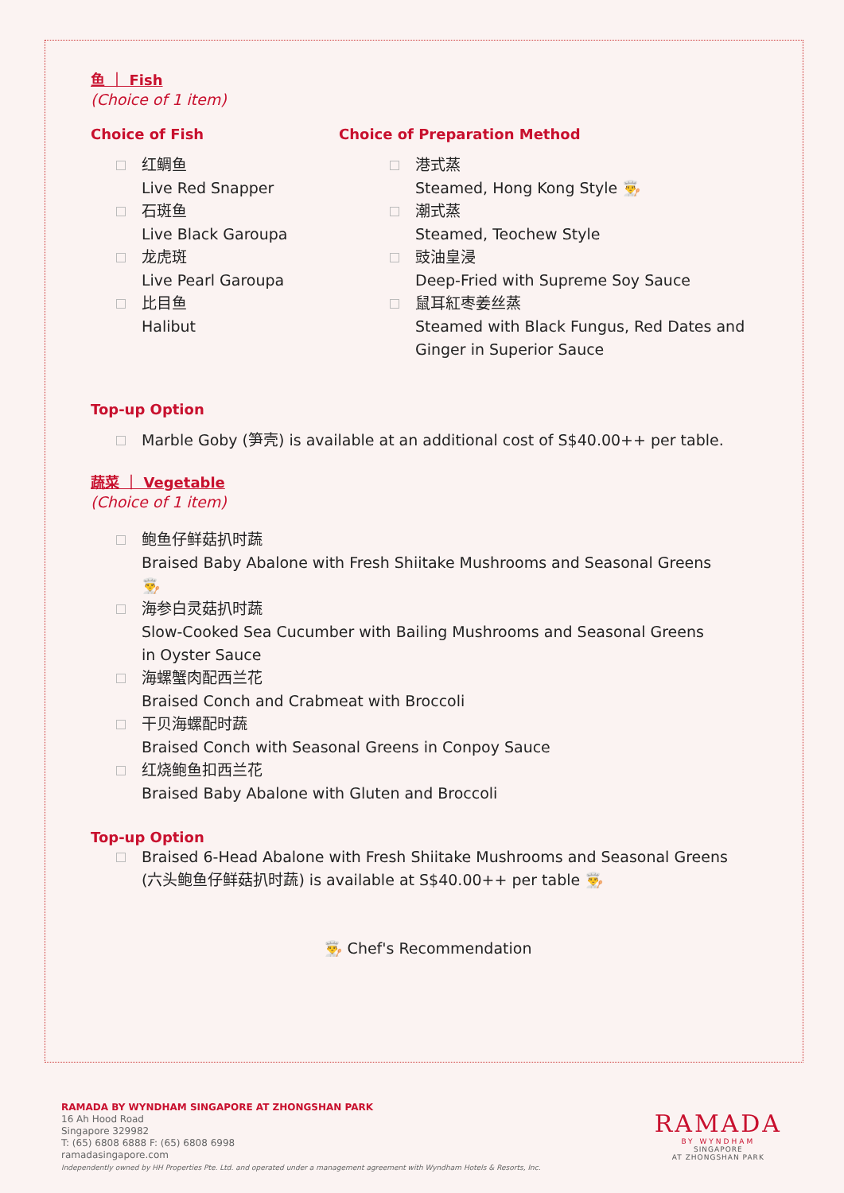鱼 ｜ Fish
(Choice of 1 item)
Choice of Fish
红鲷鱼
Live Red Snapper
石斑鱼
Live Black Garoupa
龙虎斑
Live Pearl Garoupa
比目鱼
Halibut
Choice of Preparation Method
港式蒸
Steamed, Hong Kong Style 👨‍🍳
潮式蒸
Steamed, Teochew Style
豉油皇浸
Deep-Fried with Supreme Soy Sauce
鼠耳紅枣姜丝蒸
Steamed with Black Fungus, Red Dates and Ginger in Superior Sauce
Top-up Option
Marble Goby (笋壳) is available at an additional cost of S$40.00++ per table.
蔬菜 ｜ Vegetable
(Choice of 1 item)
鲍鱼仔鲜菇扒时蔬
Braised Baby Abalone with Fresh Shiitake Mushrooms and Seasonal Greens 👨‍🍳
海参白灵菇扒时蔬
Slow-Cooked Sea Cucumber with Bailing Mushrooms and Seasonal Greens in Oyster Sauce
海螺蟹肉配西兰花
Braised Conch and Crabmeat with Broccoli
干贝海螺配时蔬
Braised Conch with Seasonal Greens in Conpoy Sauce
红烧鲍鱼扣西兰花
Braised Baby Abalone with Gluten and Broccoli
Top-up Option
Braised 6-Head Abalone with Fresh Shiitake Mushrooms and Seasonal Greens (六头鲍鱼仔鲜菇扒时蔬) is available at S$40.00++ per table 👨‍🍳
👨‍🍳 Chef's Recommendation
RAMADA BY WYNDHAM SINGAPORE AT ZHONGSHAN PARK
16 Ah Hood Road
Singapore 329982
T: (65) 6808 6888 F: (65) 6808 6998
ramadasingapore.com
Independently owned by HH Properties Pte. Ltd. and operated under a management agreement with Wyndham Hotels & Resorts, Inc.
RAMADA
BY WYNDHAM
SINGAPORE
AT ZHONGSHAN PARK